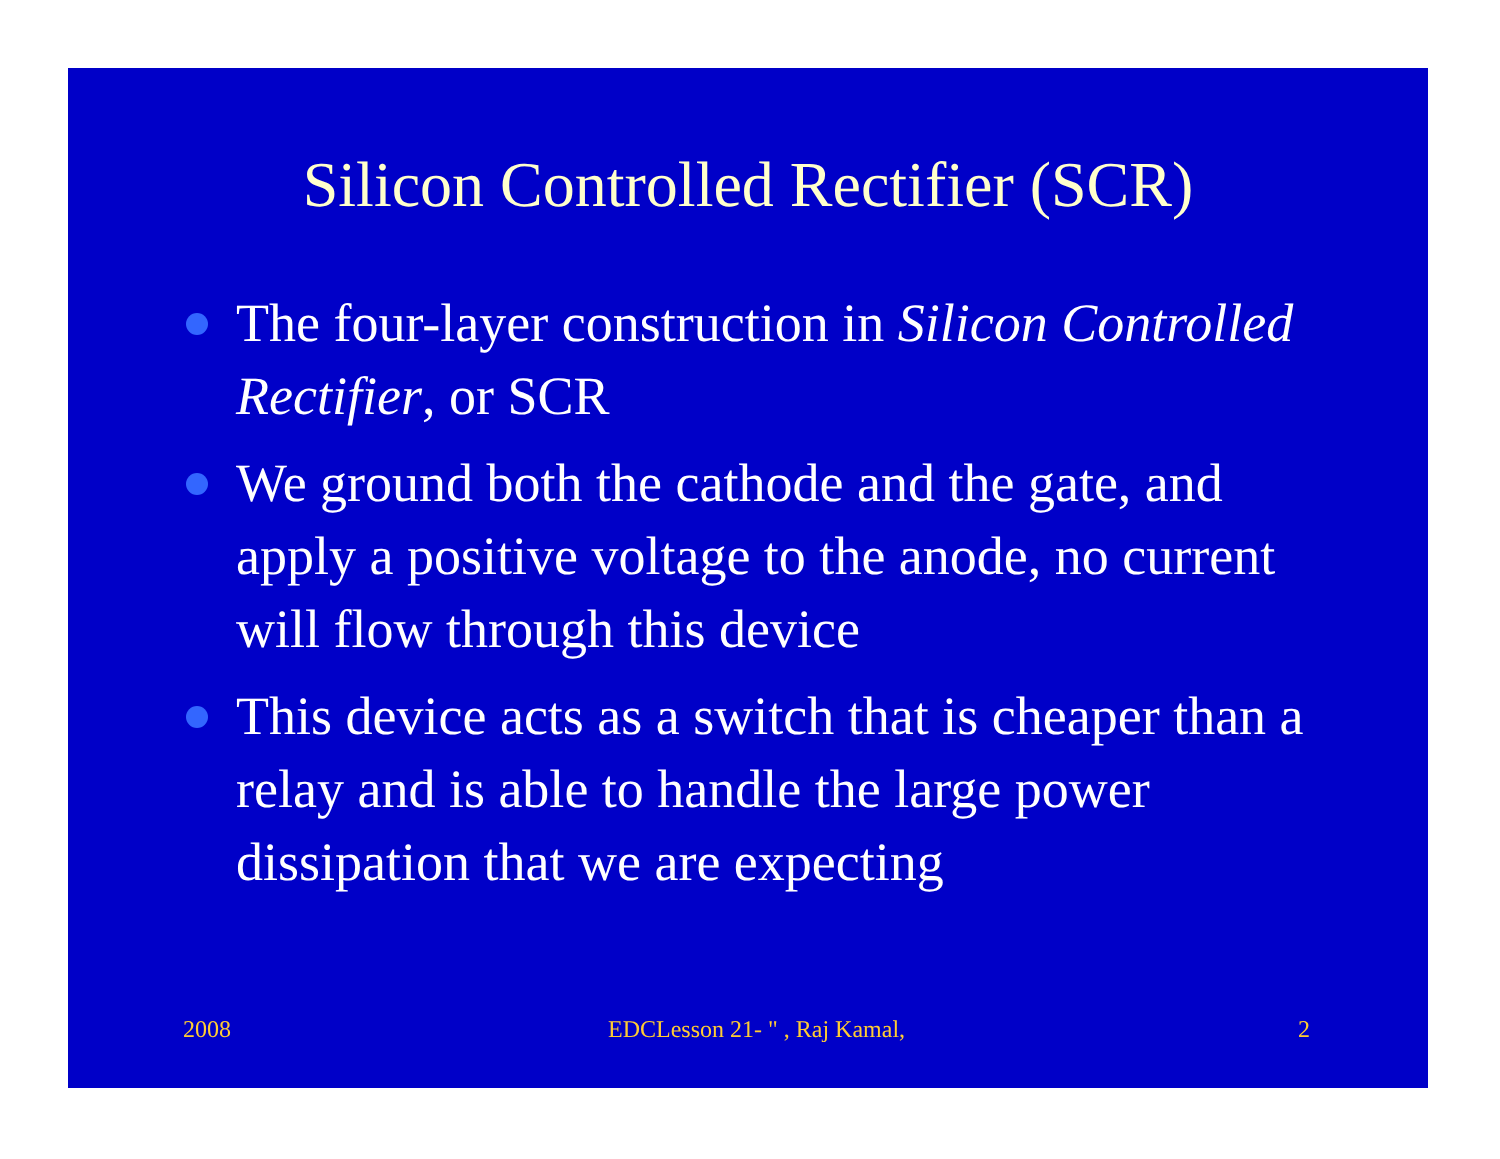Silicon Controlled Rectifier (SCR)
The four-layer construction in Silicon Controlled Rectifier, or SCR
We ground both the cathode and the gate, and apply a positive voltage to the anode, no current will flow through this device
This device acts as a switch that is cheaper than a relay and is able to handle the large power dissipation that we are expecting
2008 EDCLesson 21- " , Raj Kamal, 2